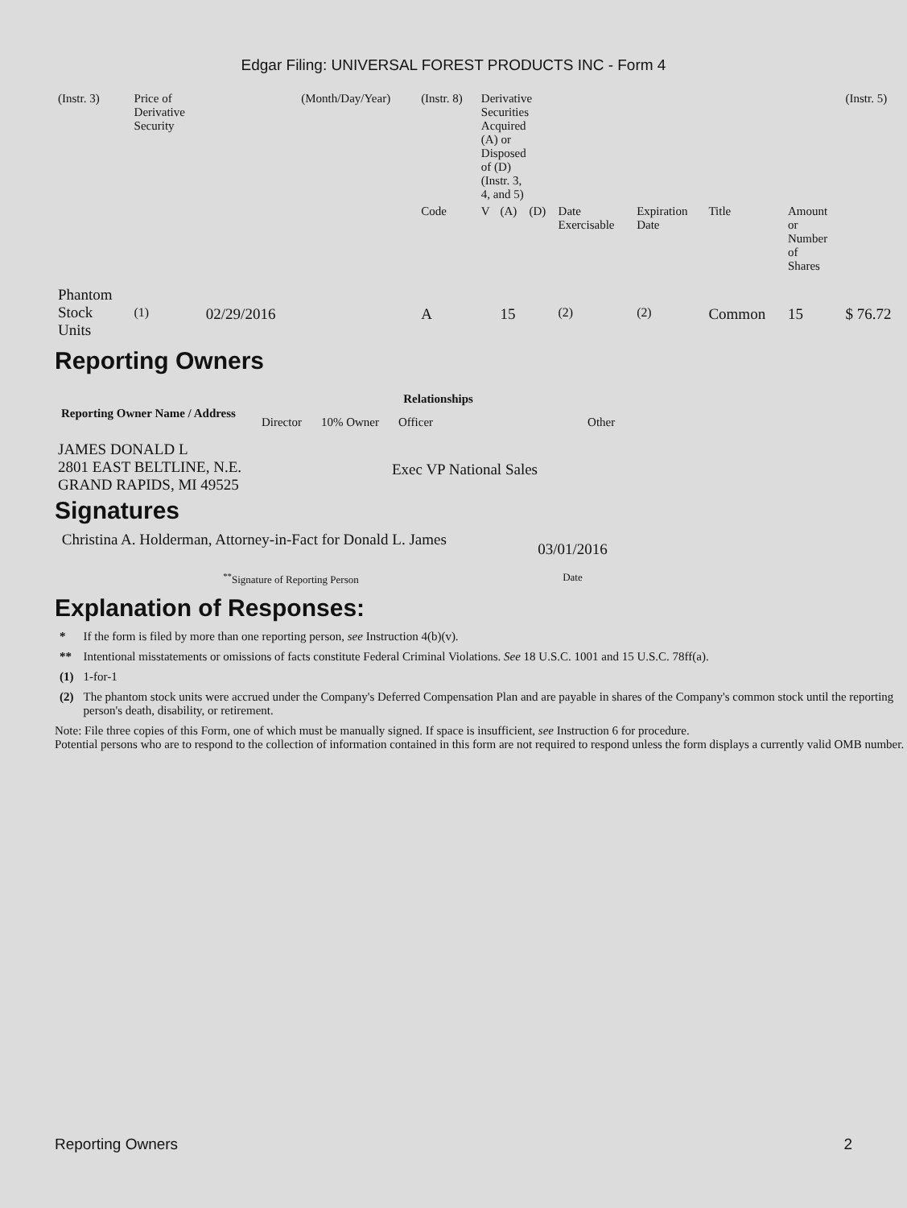Edgar Filing: UNIVERSAL FOREST PRODUCTS INC - Form 4
| (Instr. 3) | Price of Derivative Security | | (Month/Day/Year) | (Instr. 8) | Derivative Securities Acquired (A) or Disposed of (D) (Instr. 3, 4, and 5) | | | | | | | (Instr. 5) |
| | | | | Code | V | (A) | (D) | Date Exercisable | Expiration Date | Title | Amount or Number of Shares | |
| Phantom Stock Units | <sup>(1)</sup> | 02/29/2016 | | A | | 15 | | <sup>(2)</sup> | <sup>(2)</sup> | Common | 15 | $ 76.72 |
Reporting Owners
| Reporting Owner Name / Address | Relationships | | | |
| --- | --- | --- | --- | --- |
| | Director | 10% Owner | Officer | Other |
| JAMES DONALD L 2801 EAST BELTLINE, N.E. GRAND RAPIDS, MI 49525 | | | Exec VP National Sales | |
Signatures
| Christina A. Holderman, Attorney-in-Fact for Donald L. James | 03/01/2016 |
| <sup>**</sup> Signature of Reporting Person | Date |
Explanation of Responses:
| * | If the form is filed by more than one reporting person, see Instruction 4(b)(v). |
| ** | Intentional misstatements or omissions of facts constitute Federal Criminal Violations. See 18 U.S.C. 1001 and 15 U.S.C. 78ff(a). |
| (1) | 1-for-1 |
| (2) | The phantom stock units were accrued under the Company's Deferred Compensation Plan and are payable in shares of the Company's common stock until the reporting person's death, disability, or retirement. |
Note: File three copies of this Form, one of which must be manually signed. If space is insufficient, see Instruction 6 for procedure.
Potential persons who are to respond to the collection of information contained in this form are not required to respond unless the form displays a currently valid OMB number.
Reporting Owners 2